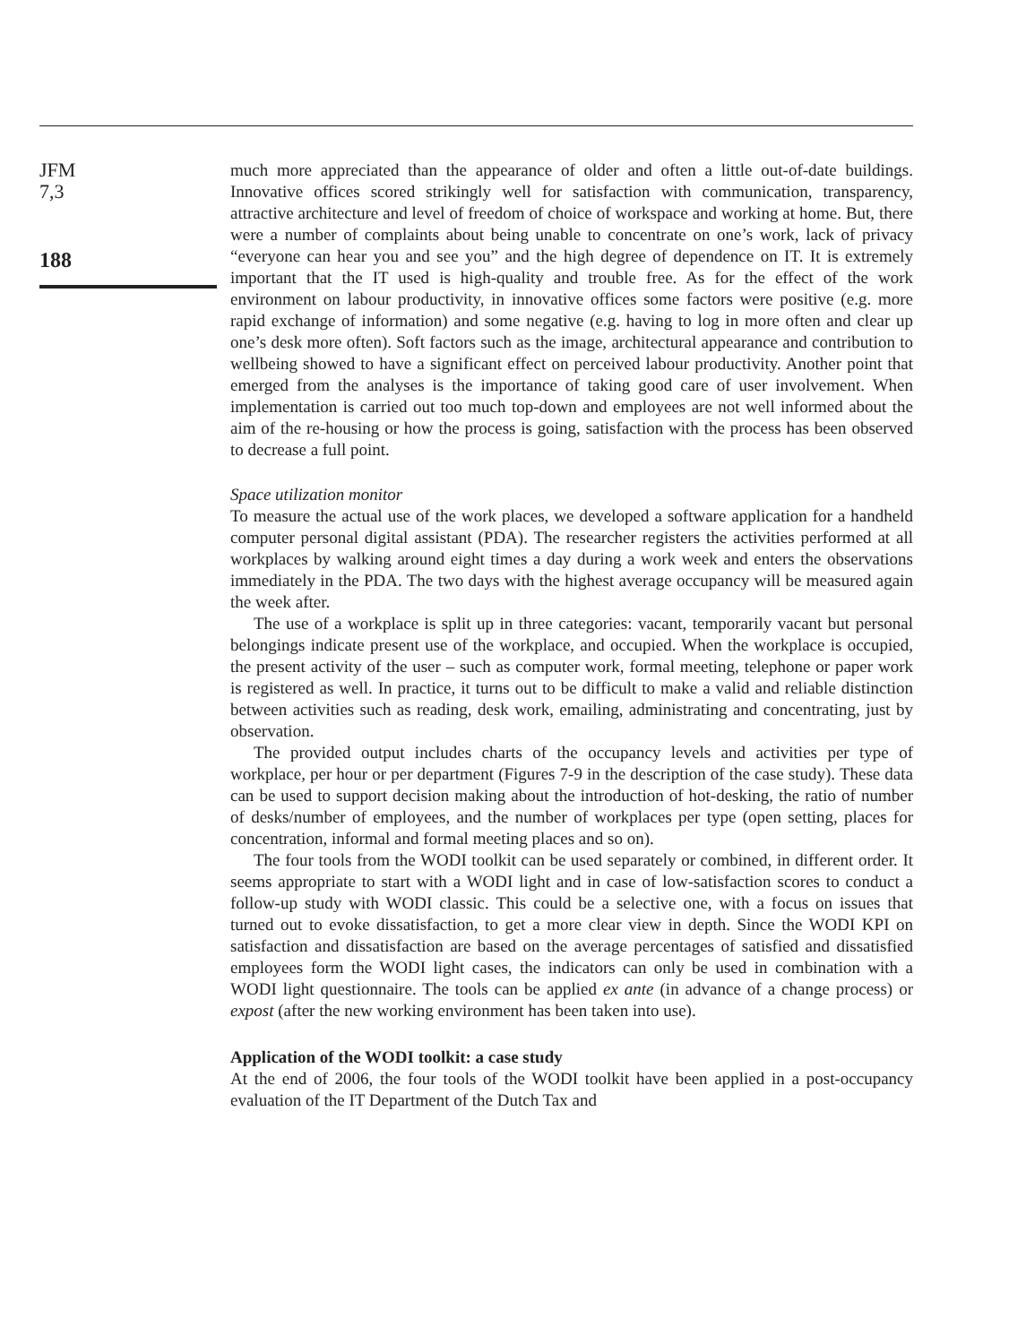JFM
7,3
188
much more appreciated than the appearance of older and often a little out-of-date buildings. Innovative offices scored strikingly well for satisfaction with communication, transparency, attractive architecture and level of freedom of choice of workspace and working at home. But, there were a number of complaints about being unable to concentrate on one’s work, lack of privacy “everyone can hear you and see you” and the high degree of dependence on IT. It is extremely important that the IT used is high-quality and trouble free. As for the effect of the work environment on labour productivity, in innovative offices some factors were positive (e.g. more rapid exchange of information) and some negative (e.g. having to log in more often and clear up one’s desk more often). Soft factors such as the image, architectural appearance and contribution to wellbeing showed to have a significant effect on perceived labour productivity. Another point that emerged from the analyses is the importance of taking good care of user involvement. When implementation is carried out too much top-down and employees are not well informed about the aim of the re-housing or how the process is going, satisfaction with the process has been observed to decrease a full point.
Space utilization monitor
To measure the actual use of the work places, we developed a software application for a handheld computer personal digital assistant (PDA). The researcher registers the activities performed at all workplaces by walking around eight times a day during a work week and enters the observations immediately in the PDA. The two days with the highest average occupancy will be measured again the week after.
The use of a workplace is split up in three categories: vacant, temporarily vacant but personal belongings indicate present use of the workplace, and occupied. When the workplace is occupied, the present activity of the user – such as computer work, formal meeting, telephone or paper work is registered as well. In practice, it turns out to be difficult to make a valid and reliable distinction between activities such as reading, desk work, emailing, administrating and concentrating, just by observation.
The provided output includes charts of the occupancy levels and activities per type of workplace, per hour or per department (Figures 7-9 in the description of the case study). These data can be used to support decision making about the introduction of hot-desking, the ratio of number of desks/number of employees, and the number of workplaces per type (open setting, places for concentration, informal and formal meeting places and so on).
The four tools from the WODI toolkit can be used separately or combined, in different order. It seems appropriate to start with a WODI light and in case of low-satisfaction scores to conduct a follow-up study with WODI classic. This could be a selective one, with a focus on issues that turned out to evoke dissatisfaction, to get a more clear view in depth. Since the WODI KPI on satisfaction and dissatisfaction are based on the average percentages of satisfied and dissatisfied employees form the WODI light cases, the indicators can only be used in combination with a WODI light questionnaire. The tools can be applied ex ante (in advance of a change process) or expost (after the new working environment has been taken into use).
Application of the WODI toolkit: a case study
At the end of 2006, the four tools of the WODI toolkit have been applied in a post-occupancy evaluation of the IT Department of the Dutch Tax and